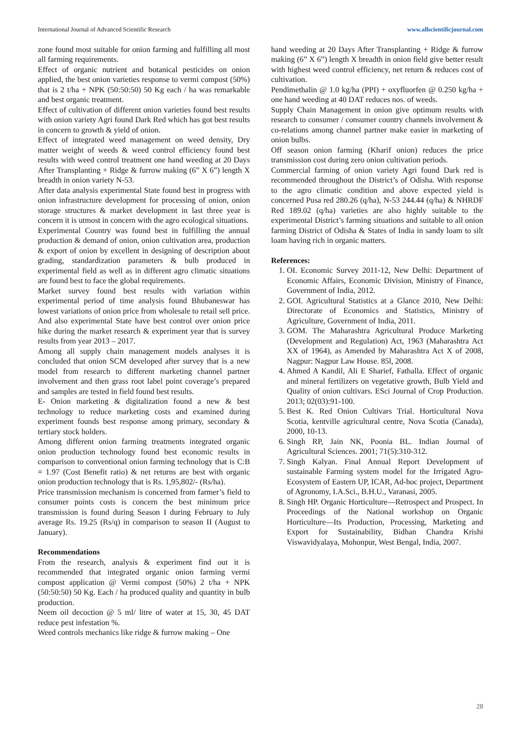International Journal of Advanced Scientific Research www.allscientificjournal.com
zone found most suitable for onion farming and fulfilling all most all farming requirements.
Effect of organic nutrient and botanical pesticides on onion applied, the best onion varieties response to vermi compost (50%) that is 2 t/ha + NPK (50:50:50) 50 Kg each / ha was remarkable and best organic treatment.
Effect of cultivation of different onion varieties found best results with onion variety Agri found Dark Red which has got best results in concern to growth & yield of onion.
Effect of integrated weed management on weed density, Dry matter weight of weeds & weed control efficiency found best results with weed control treatment one hand weeding at 20 Days After Transplanting + Ridge & furrow making (6” X 6”) length X breadth in onion variety N-53.
After data analysis experimental State found best in progress with onion infrastructure development for processing of onion, onion storage structures & market development in last three year is concern it is utmost in concern with the agro ecological situations.
Experimental Country was found best in fulfilling the annual production & demand of onion, onion cultivation area, production & export of onion by excellent in designing of description about grading, standardization parameters & bulb produced in experimental field as well as in different agro climatic situations are found best to face the global requirements.
Market survey found best results with variation within experimental period of time analysis found Bhubaneswar has lowest variations of onion price from wholesale to retail sell price. And also experimental State have best control over onion price hike during the market research & experiment year that is survey results from year 2013 – 2017.
Among all supply chain management models analyses it is concluded that onion SCM developed after survey that is a new model from research to different marketing channel partner involvement and then grass root label point coverage’s prepared and samples are tested in field found best results.
E- Onion marketing & digitalization found a new & best technology to reduce marketing costs and examined during experiment founds best response among primary, secondary & tertiary stock holders.
Among different onion farming treatments integrated organic onion production technology found best economic results in comparison to conventional onion farming technology that is C:B = 1.97 (Cost Benefit ratio) & net returns are best with organic onion production technology that is Rs. 1,95,802/- (Rs/ha).
Price transmission mechanism is concerned from farmer’s field to consumer points costs is concern the best minimum price transmission is found during Season I during February to July average Rs. 19.25 (Rs/q) in comparison to season II (August to January).
Recommendations
From the research, analysis & experiment find out it is recommended that integrated organic onion farming vermi compost application @ Vermi compost (50%) 2 t/ha + NPK (50:50:50) 50 Kg. Each / ha produced quality and quantity in bulb production.
Neem oil decoction @ 5 ml/ litre of water at 15, 30, 45 DAT reduce pest infestation %.
Weed controls mechanics like ridge & furrow making – One
hand weeding at 20 Days After Transplanting + Ridge & furrow making (6” X 6”) length X breadth in onion field give better result with highest weed control efficiency, net return & reduces cost of cultivation.
Pendimethalin @ 1.0 kg/ha (PPI) + oxyfluorfen @ 0.250 kg/ha + one hand weeding at 40 DAT reduces nos. of weeds.
Supply Chain Management in onion give optimum results with research to consumer / consumer country channels involvement & co-relations among channel partner make easier in marketing of onion bulbs.
Off season onion farming (Kharif onion) reduces the price transmission cost during zero onion cultivation periods.
Commercial farming of onion variety Agri found Dark red is recommended throughout the District’s of Odisha. With response to the agro climatic condition and above expected yield is concerned Pusa red 280.26 (q/ha), N-53 244.44 (q/ha) & NHRDF Red 189.02 (q/ha) varieties are also highly suitable to the experimental District’s farming situations and suitable to all onion farming District of Odisha & States of India in sandy loam to silt loam having rich in organic matters.
References:
1. OI. Economic Survey 2011-12, New Delhi: Department of Economic Affairs, Economic Division, Ministry of Finance, Government of India, 2012.
2. GOI. Agricultural Statistics at a Glance 2010, New Delhi: Directorate of Economics and Statistics, Ministry of Agriculture, Government of India, 2011.
3. GOM. The Maharashtra Agricultural Produce Marketing (Development and Regulation) Act, 1963 (Maharashtra Act XX of 1964), as Amended by Maharashtra Act X of 2008, Nagpur: Nagpur Law House. 85l, 2008.
4. Ahmed A Kandil, Ali E Sharief, Fathalla. Effect of organic and mineral fertilizers on vegetative growth, Bulb Yield and Quality of onion cultivars. ESci Journal of Crop Production. 2013; 02(03):91-100.
5. Best K. Red Onion Cultivars Trial. Horticultural Nova Scotia, kentville agricultural centre, Nova Scotia (Canada), 2000, 10-13.
6. Singh RP, Jain NK, Poonia BL. Indian Journal of Agricultural Sciences. 2001; 71(5):310-312.
7. Singh Kalyan. Final Annual Report Development of sustainable Farming system model for the Irrigated Agro-Ecosystem of Eastern UP, ICAR, Ad-hoc project, Department of Agronomy, I.A.Sci., B.H.U., Varanasi, 2005.
8. Singh HP. Organic Horticulture—Retrospect and Prospect. In Proceedings of the National workshop on Organic Horticulture—Its Production, Processing, Marketing and Export for Sustainability, Bidhan Chandra Krishi Viswavidyalaya, Mohonpur, West Bengal, India, 2007.
28